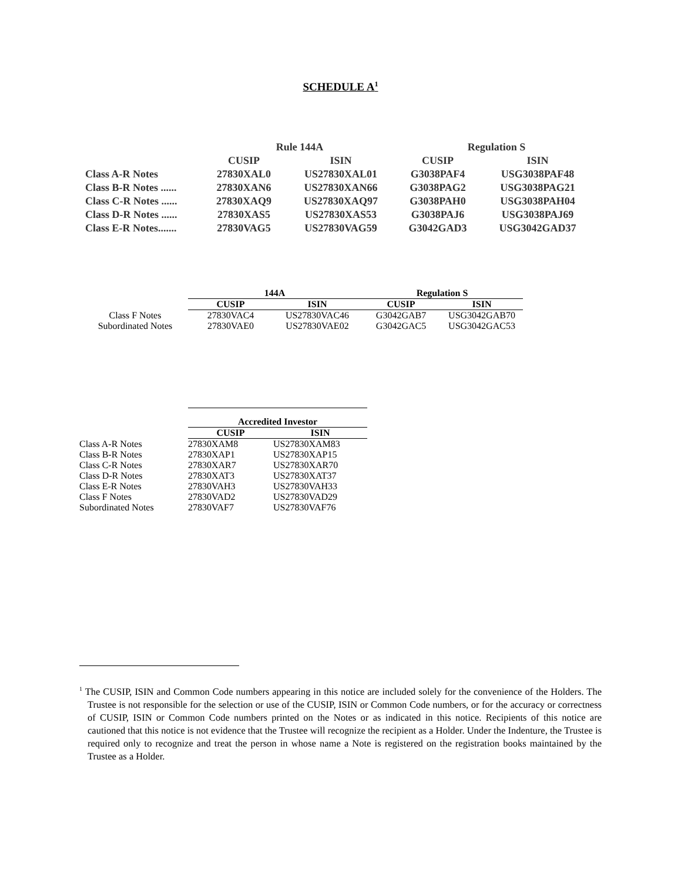SCHEDULE A<sup>1</sup>
| | Rule 144A | | Regulation S | |
| --- | --- | --- | --- | --- |
| | CUSIP | ISIN | CUSIP | ISIN |
| Class A-R Notes | 27830XAL0 | US27830XAL01 | G3038PAF4 | USG3038PAF48 |
| Class B-R Notes ...... | 27830XAN6 | US27830XAN66 | G3038PAG2 | USG3038PAG21 |
| Class C-R Notes ...... | 27830XAQ9 | US27830XAQ97 | G3038PAH0 | USG3038PAH04 |
| Class D-R Notes ...... | 27830XAS5 | US27830XAS53 | G3038PAJ6 | USG3038PAJ69 |
| Class E-R Notes....... | 27830VAG5 | US27830VAG59 | G3042GAD3 | USG3042GAD37 |
| | 144A | | Regulation S | |
| --- | --- | --- | --- | --- |
| | CUSIP | ISIN | CUSIP | ISIN |
| Class F Notes | 27830VAC4 | US27830VAC46 | G3042GAB7 | USG3042GAB70 |
| Subordinated Notes | 27830VAE0 | US27830VAE02 | G3042GAC5 | USG3042GAC53 |
| | Accredited Investor | |
| --- | --- | --- |
| | CUSIP | ISIN |
| Class A-R Notes | 27830XAM8 | US27830XAM83 |
| Class B-R Notes | 27830XAP1 | US27830XAP15 |
| Class C-R Notes | 27830XAR7 | US27830XAR70 |
| Class D-R Notes | 27830XAT3 | US27830XAT37 |
| Class E-R Notes | 27830VAH3 | US27830VAH33 |
| Class F Notes | 27830VAD2 | US27830VAD29 |
| Subordinated Notes | 27830VAF7 | US27830VAF76 |
<sup>1</sup> The CUSIP, ISIN and Common Code numbers appearing in this notice are included solely for the convenience of the Holders. The Trustee is not responsible for the selection or use of the CUSIP, ISIN or Common Code numbers, or for the accuracy or correctness of CUSIP, ISIN or Common Code numbers printed on the Notes or as indicated in this notice. Recipients of this notice are cautioned that this notice is not evidence that the Trustee will recognize the recipient as a Holder. Under the Indenture, the Trustee is required only to recognize and treat the person in whose name a Note is registered on the registration books maintained by the Trustee as a Holder.